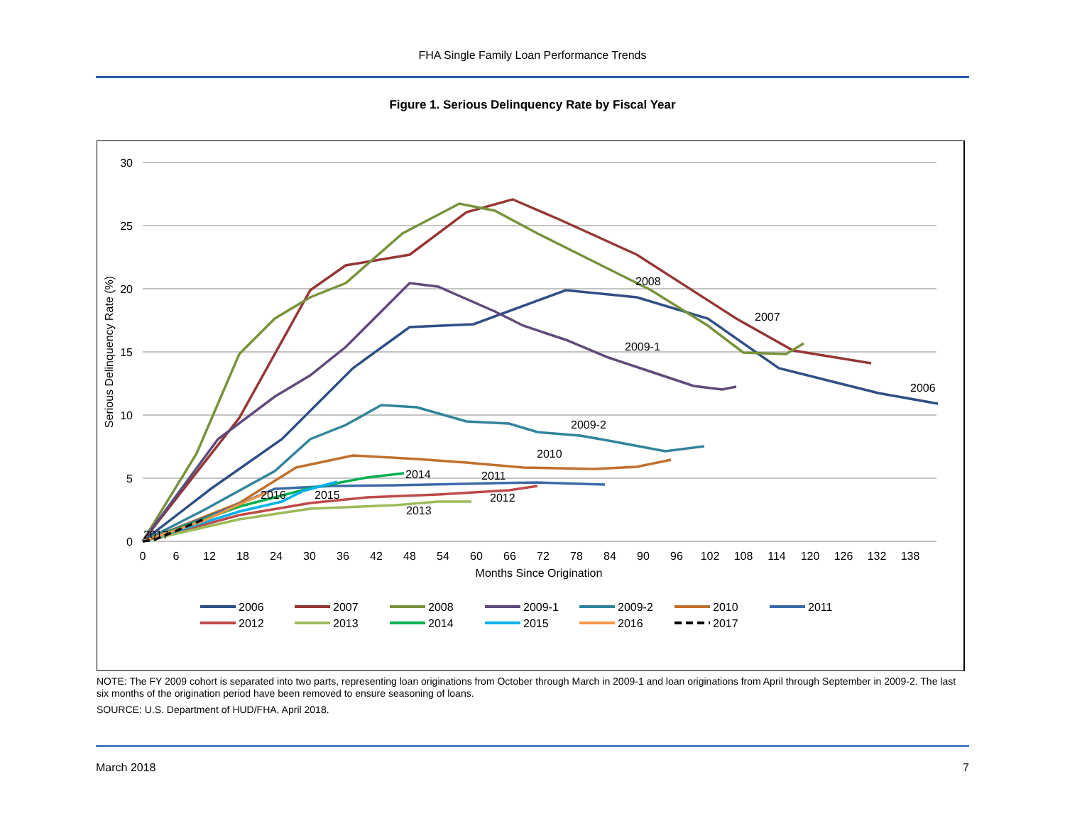FHA Single Family Loan Performance Trends
Figure 1. Serious Delinquency Rate by Fiscal Year
30
25
20
15
10
5
0
0
6
12
18
24
30
36
42
48
54
60
66
72
78
84
90
96
102
108
114
120
126
132
138
Months Since Origination
Serious Delinquency Rate (%)
2008
2007
2009-1
2006
2009-2
2010
2014
2011
2016
2015
2012
2013
2017
2006
2007
2008
2009-1
2009-2
2010
2011
2012
2013
2014
2015
2016
2017
NOTE: The FY 2009 cohort is separated into two parts, representing loan originations from October through March in 2009-1 and loan originations from April through September in 2009-2. The last six months of the origination period have been removed to ensure seasoning of loans.
SOURCE: U.S. Department of HUD/FHA, April 2018.
March 2018 7